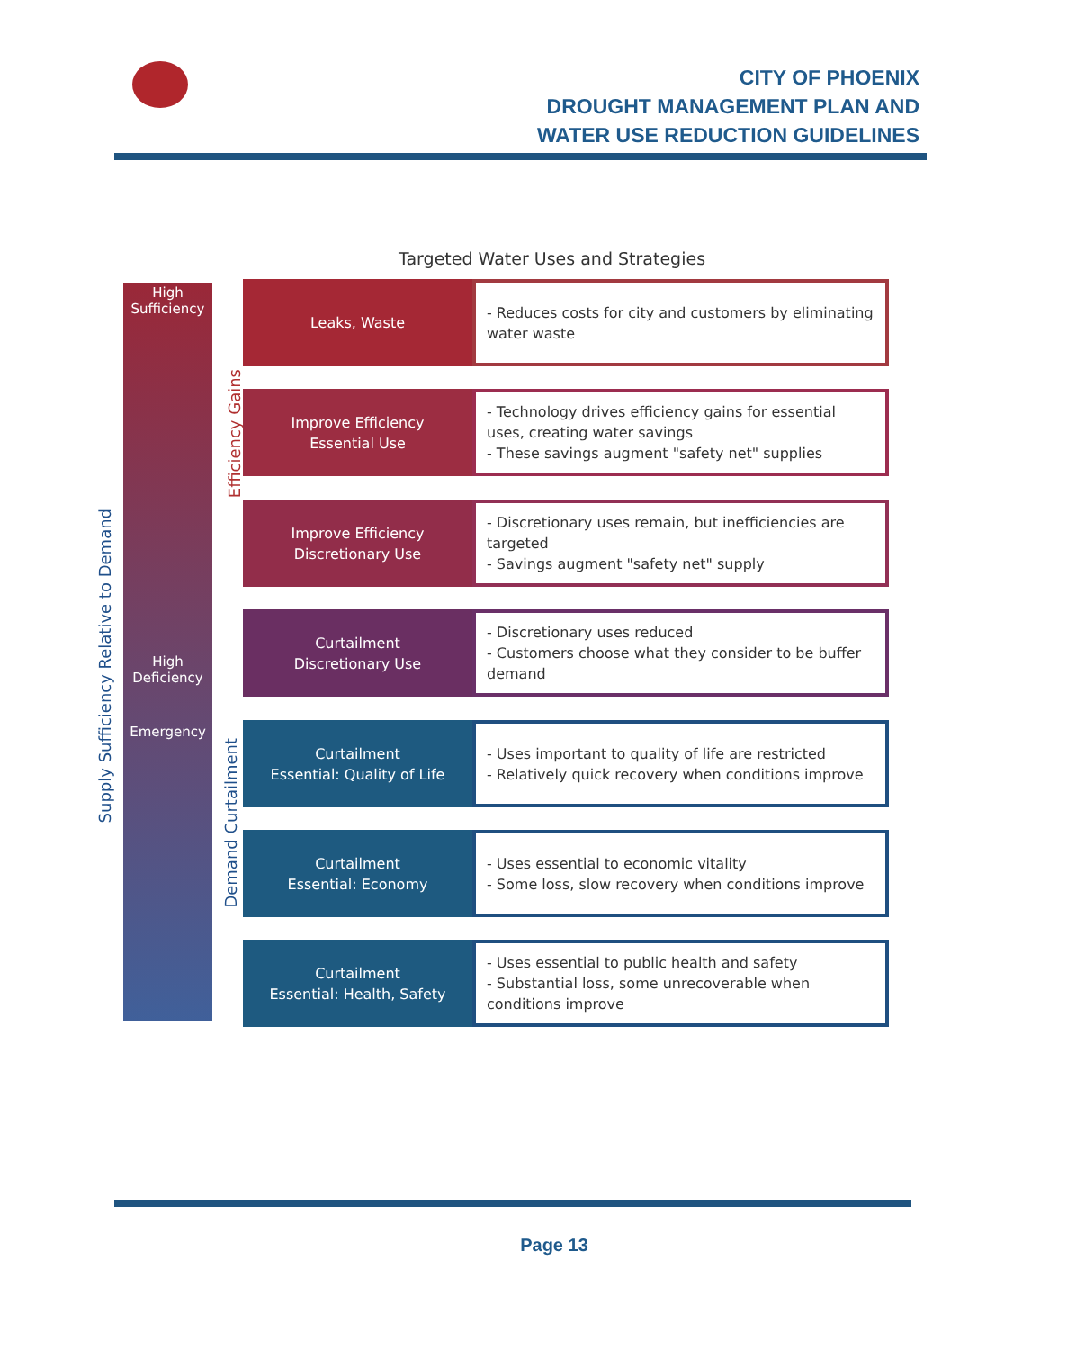CITY OF PHOENIX
DROUGHT MANAGEMENT PLAN AND
WATER USE REDUCTION GUIDELINES
Targeted Water Uses and Strategies
Supply Sufficiency Relative to Demand
High Sufficiency
High Deficiency
Emergency
Efficiency Gains
Demand Curtailment
Leaks, Waste
- Reduces costs for city and customers by eliminating water waste
Improve Efficiency
Essential Use
- Technology drives efficiency gains for essential uses, creating water savings
- These savings augment "safety net" supplies
Improve Efficiency
Discretionary Use
- Discretionary uses remain, but inefficiencies are targeted
- Savings augment "safety net" supply
Curtailment
Discretionary Use
- Discretionary uses reduced
- Customers choose what they consider to be buffer demand
Curtailment
Essential: Quality of Life
- Uses important to quality of life are restricted
- Relatively quick recovery when conditions improve
Curtailment
Essential: Economy
- Uses essential to economic vitality
- Some loss, slow recovery when conditions improve
Curtailment
Essential: Health, Safety
- Uses essential to public health and safety
- Substantial loss, some unrecoverable when conditions improve
Page 13